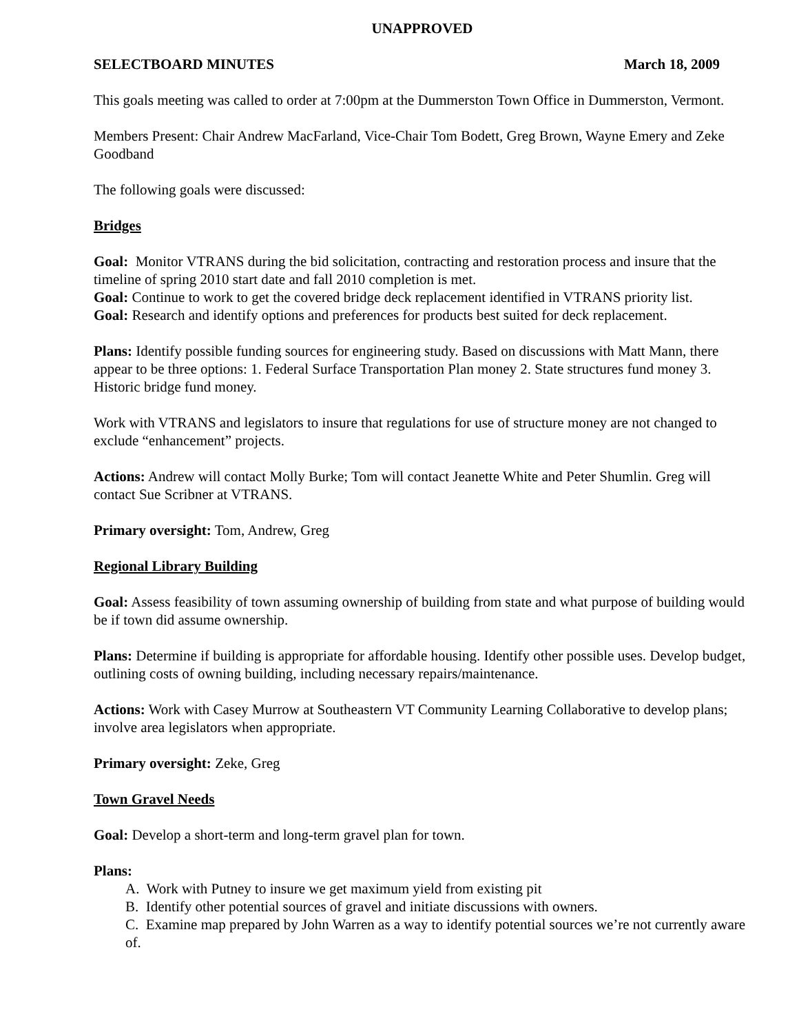UNAPPROVED
SELECTBOARD MINUTES March 18, 2009
This goals meeting was called to order at 7:00pm at the Dummerston Town Office in Dummerston, Vermont.
Members Present: Chair Andrew MacFarland, Vice-Chair Tom Bodett, Greg Brown, Wayne Emery and Zeke Goodband
The following goals were discussed:
Bridges
Goal: Monitor VTRANS during the bid solicitation, contracting and restoration process and insure that the timeline of spring 2010 start date and fall 2010 completion is met.
Goal: Continue to work to get the covered bridge deck replacement identified in VTRANS priority list.
Goal: Research and identify options and preferences for products best suited for deck replacement.
Plans: Identify possible funding sources for engineering study. Based on discussions with Matt Mann, there appear to be three options: 1. Federal Surface Transportation Plan money 2. State structures fund money 3. Historic bridge fund money.
Work with VTRANS and legislators to insure that regulations for use of structure money are not changed to exclude “enhancement” projects.
Actions: Andrew will contact Molly Burke; Tom will contact Jeanette White and Peter Shumlin. Greg will contact Sue Scribner at VTRANS.
Primary oversight: Tom, Andrew, Greg
Regional Library Building
Goal: Assess feasibility of town assuming ownership of building from state and what purpose of building would be if town did assume ownership.
Plans: Determine if building is appropriate for affordable housing. Identify other possible uses. Develop budget, outlining costs of owning building, including necessary repairs/maintenance.
Actions: Work with Casey Murrow at Southeastern VT Community Learning Collaborative to develop plans; involve area legislators when appropriate.
Primary oversight: Zeke, Greg
Town Gravel Needs
Goal: Develop a short-term and long-term gravel plan for town.
Plans:
A. Work with Putney to insure we get maximum yield from existing pit
B. Identify other potential sources of gravel and initiate discussions with owners.
C. Examine map prepared by John Warren as a way to identify potential sources we’re not currently aware of.